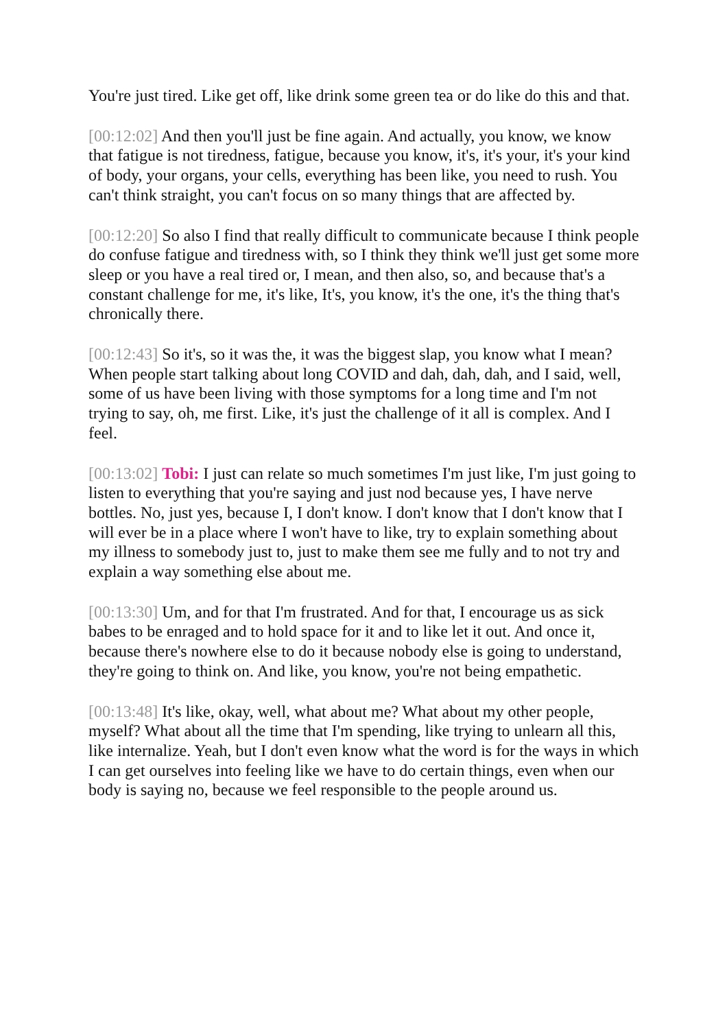You're just tired. Like get off, like drink some green tea or do like do this and that.
[00:12:02] And then you'll just be fine again. And actually, you know, we know that fatigue is not tiredness, fatigue, because you know, it's, it's your, it's your kind of body, your organs, your cells, everything has been like, you need to rush. You can't think straight, you can't focus on so many things that are affected by.
[00:12:20] So also I find that really difficult to communicate because I think people do confuse fatigue and tiredness with, so I think they think we'll just get some more sleep or you have a real tired or, I mean, and then also, so, and because that's a constant challenge for me, it's like, It's, you know, it's the one, it's the thing that's chronically there.
[00:12:43] So it's, so it was the, it was the biggest slap, you know what I mean? When people start talking about long COVID and dah, dah, dah, and I said, well, some of us have been living with those symptoms for a long time and I'm not trying to say, oh, me first. Like, it's just the challenge of it all is complex. And I feel.
[00:13:02] Tobi: I just can relate so much sometimes I'm just like, I'm just going to listen to everything that you're saying and just nod because yes, I have nerve bottles. No, just yes, because I, I don't know. I don't know that I don't know that I will ever be in a place where I won't have to like, try to explain something about my illness to somebody just to, just to make them see me fully and to not try and explain a way something else about me.
[00:13:30] Um, and for that I'm frustrated. And for that, I encourage us as sick babes to be enraged and to hold space for it and to like let it out. And once it, because there's nowhere else to do it because nobody else is going to understand, they're going to think on. And like, you know, you're not being empathetic.
[00:13:48] It's like, okay, well, what about me? What about my other people, myself? What about all the time that I'm spending, like trying to unlearn all this, like internalize. Yeah, but I don't even know what the word is for the ways in which I can get ourselves into feeling like we have to do certain things, even when our body is saying no, because we feel responsible to the people around us.